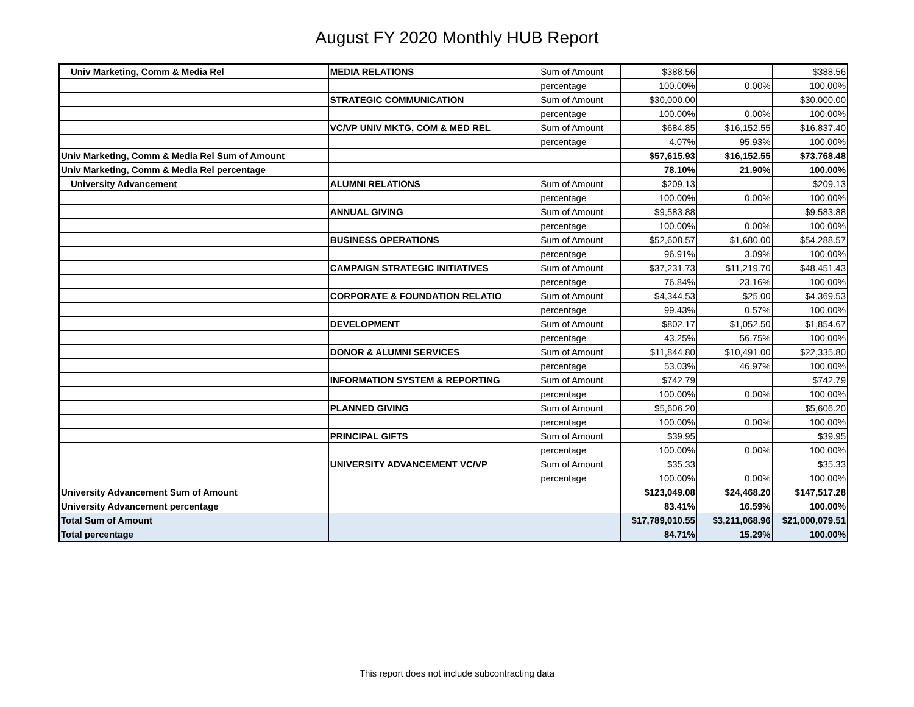August FY 2020 Monthly HUB Report
| Univ Marketing, Comm & Media Rel | MEDIA RELATIONS | Sum of Amount | $388.56 | | $388.56 |
| | | percentage | 100.00% | 0.00% | 100.00% |
| | STRATEGIC COMMUNICATION | Sum of Amount | $30,000.00 | | $30,000.00 |
| | | percentage | 100.00% | 0.00% | 100.00% |
| | VC/VP UNIV MKTG, COM & MED REL | Sum of Amount | $684.85 | $16,152.55 | $16,837.40 |
| | | percentage | 4.07% | 95.93% | 100.00% |
| Univ Marketing, Comm & Media Rel Sum of Amount | | | $57,615.93 | $16,152.55 | $73,768.48 |
| Univ Marketing, Comm & Media Rel percentage | | | 78.10% | 21.90% | 100.00% |
| University Advancement | ALUMNI RELATIONS | Sum of Amount | $209.13 | | $209.13 |
| | | percentage | 100.00% | 0.00% | 100.00% |
| | ANNUAL GIVING | Sum of Amount | $9,583.88 | | $9,583.88 |
| | | percentage | 100.00% | 0.00% | 100.00% |
| | BUSINESS OPERATIONS | Sum of Amount | $52,608.57 | $1,680.00 | $54,288.57 |
| | | percentage | 96.91% | 3.09% | 100.00% |
| | CAMPAIGN STRATEGIC INITIATIVES | Sum of Amount | $37,231.73 | $11,219.70 | $48,451.43 |
| | | percentage | 76.84% | 23.16% | 100.00% |
| | CORPORATE & FOUNDATION RELATIO | Sum of Amount | $4,344.53 | $25.00 | $4,369.53 |
| | | percentage | 99.43% | 0.57% | 100.00% |
| | DEVELOPMENT | Sum of Amount | $802.17 | $1,052.50 | $1,854.67 |
| | | percentage | 43.25% | 56.75% | 100.00% |
| | DONOR & ALUMNI SERVICES | Sum of Amount | $11,844.80 | $10,491.00 | $22,335.80 |
| | | percentage | 53.03% | 46.97% | 100.00% |
| | INFORMATION SYSTEM & REPORTING | Sum of Amount | $742.79 | | $742.79 |
| | | percentage | 100.00% | 0.00% | 100.00% |
| | PLANNED GIVING | Sum of Amount | $5,606.20 | | $5,606.20 |
| | | percentage | 100.00% | 0.00% | 100.00% |
| | PRINCIPAL GIFTS | Sum of Amount | $39.95 | | $39.95 |
| | | percentage | 100.00% | 0.00% | 100.00% |
| | UNIVERSITY ADVANCEMENT VC/VP | Sum of Amount | $35.33 | | $35.33 |
| | | percentage | 100.00% | 0.00% | 100.00% |
| University Advancement Sum of Amount | | | $123,049.08 | $24,468.20 | $147,517.28 |
| University Advancement percentage | | | 83.41% | 16.59% | 100.00% |
| Total Sum of Amount | | | $17,789,010.55 | $3,211,068.96 | $21,000,079.51 |
| Total percentage | | | 84.71% | 15.29% | 100.00% |
This report does not include subcontracting data